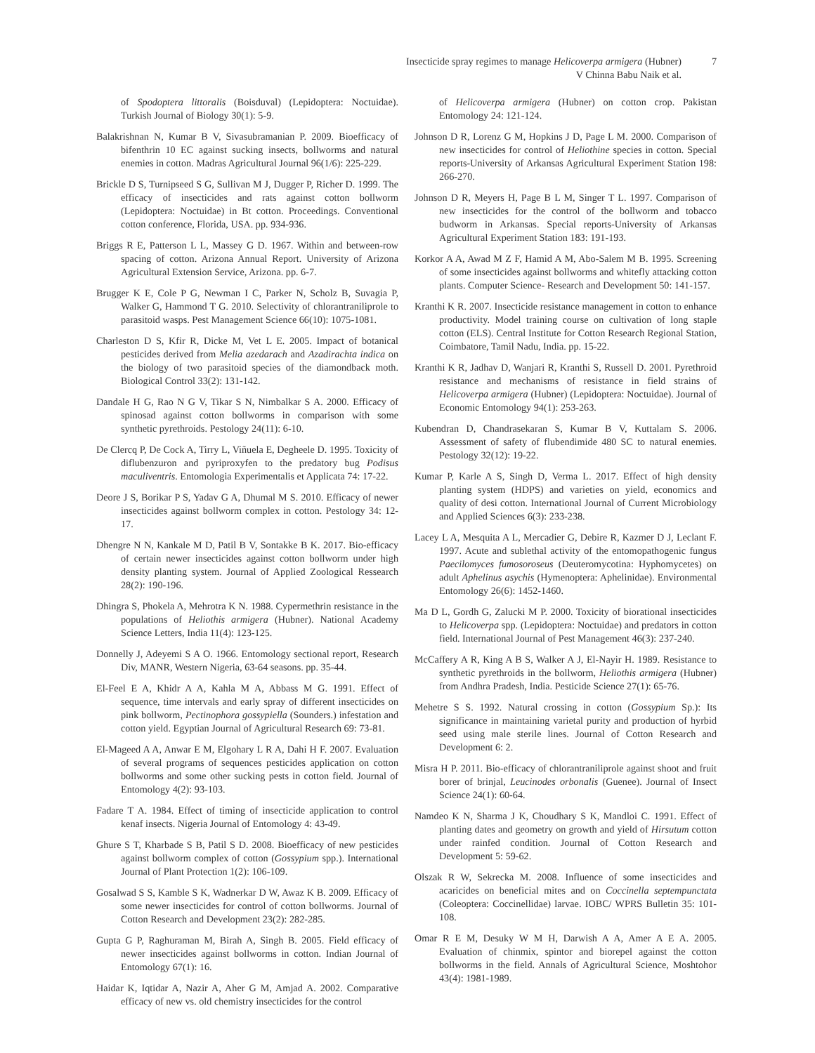Insecticide spray regimes to manage Helicoverpa armigera (Hubner)
V Chinna Babu Naik et al.
7
of Spodoptera littoralis (Boisduval) (Lepidoptera: Noctuidae). Turkish Journal of Biology 30(1): 5-9.
Balakrishnan N, Kumar B V, Sivasubramanian P. 2009. Bioefficacy of bifenthrin 10 EC against sucking insects, bollworms and natural enemies in cotton. Madras Agricultural Journal 96(1/6): 225-229.
Brickle D S, Turnipseed S G, Sullivan M J, Dugger P, Richer D. 1999. The efficacy of insecticides and rats against cotton bollworm (Lepidoptera: Noctuidae) in Bt cotton. Proceedings. Conventional cotton conference, Florida, USA. pp. 934-936.
Briggs R E, Patterson L L, Massey G D. 1967. Within and between-row spacing of cotton. Arizona Annual Report. University of Arizona Agricultural Extension Service, Arizona. pp. 6-7.
Brugger K E, Cole P G, Newman I C, Parker N, Scholz B, Suvagia P, Walker G, Hammond T G. 2010. Selectivity of chlorantraniliprole to parasitoid wasps. Pest Management Science 66(10): 1075-1081.
Charleston D S, Kfir R, Dicke M, Vet L E. 2005. Impact of botanical pesticides derived from Melia azedarach and Azadirachta indica on the biology of two parasitoid species of the diamondback moth. Biological Control 33(2): 131-142.
Dandale H G, Rao N G V, Tikar S N, Nimbalkar S A. 2000. Efficacy of spinosad against cotton bollworms in comparison with some synthetic pyrethroids. Pestology 24(11): 6-10.
De Clercq P, De Cock A, Tirry L, Viñuela E, Degheele D. 1995. Toxicity of diflubenzuron and pyriproxyfen to the predatory bug Podisus maculiventris. Entomologia Experimentalis et Applicata 74: 17-22.
Deore J S, Borikar P S, Yadav G A, Dhumal M S. 2010. Efficacy of newer insecticides against bollworm complex in cotton. Pestology 34: 12-17.
Dhengre N N, Kankale M D, Patil B V, Sontakke B K. 2017. Bio-efficacy of certain newer insecticides against cotton bollworm under high density planting system. Journal of Applied Zoological Ressearch 28(2): 190-196.
Dhingra S, Phokela A, Mehrotra K N. 1988. Cypermethrin resistance in the populations of Heliothis armigera (Hubner). National Academy Science Letters, India 11(4): 123-125.
Donnelly J, Adeyemi S A O. 1966. Entomology sectional report, Research Div, MANR, Western Nigeria, 63-64 seasons. pp. 35-44.
El-Feel E A, Khidr A A, Kahla M A, Abbass M G. 1991. Effect of sequence, time intervals and early spray of different insecticides on pink bollworm, Pectinophora gossypiella (Sounders.) infestation and cotton yield. Egyptian Journal of Agricultural Research 69: 73-81.
El-Mageed A A, Anwar E M, Elgohary L R A, Dahi H F. 2007. Evaluation of several programs of sequences pesticides application on cotton bollworms and some other sucking pests in cotton field. Journal of Entomology 4(2): 93-103.
Fadare T A. 1984. Effect of timing of insecticide application to control kenaf insects. Nigeria Journal of Entomology 4: 43-49.
Ghure S T, Kharbade S B, Patil S D. 2008. Bioefficacy of new pesticides against bollworm complex of cotton (Gossypium spp.). International Journal of Plant Protection 1(2): 106-109.
Gosalwad S S, Kamble S K, Wadnerkar D W, Awaz K B. 2009. Efficacy of some newer insecticides for control of cotton bollworms. Journal of Cotton Research and Development 23(2): 282-285.
Gupta G P, Raghuraman M, Birah A, Singh B. 2005. Field efficacy of newer insecticides against bollworms in cotton. Indian Journal of Entomology 67(1): 16.
Haidar K, Iqtidar A, Nazir A, Aher G M, Amjad A. 2002. Comparative efficacy of new vs. old chemistry insecticides for the control
of Helicoverpa armigera (Hubner) on cotton crop. Pakistan Entomology 24: 121-124.
Johnson D R, Lorenz G M, Hopkins J D, Page L M. 2000. Comparison of new insecticides for control of Heliothine species in cotton. Special reports-University of Arkansas Agricultural Experiment Station 198: 266-270.
Johnson D R, Meyers H, Page B L M, Singer T L. 1997. Comparison of new insecticides for the control of the bollworm and tobacco budworm in Arkansas. Special reports-University of Arkansas Agricultural Experiment Station 183: 191-193.
Korkor A A, Awad M Z F, Hamid A M, Abo-Salem M B. 1995. Screening of some insecticides against bollworms and whitefly attacking cotton plants. Computer Science- Research and Development 50: 141-157.
Kranthi K R. 2007. Insecticide resistance management in cotton to enhance productivity. Model training course on cultivation of long staple cotton (ELS). Central Institute for Cotton Research Regional Station, Coimbatore, Tamil Nadu, India. pp. 15-22.
Kranthi K R, Jadhav D, Wanjari R, Kranthi S, Russell D. 2001. Pyrethroid resistance and mechanisms of resistance in field strains of Helicoverpa armigera (Hubner) (Lepidoptera: Noctuidae). Journal of Economic Entomology 94(1): 253-263.
Kubendran D, Chandrasekaran S, Kumar B V, Kuttalam S. 2006. Assessment of safety of flubendimide 480 SC to natural enemies. Pestology 32(12): 19-22.
Kumar P, Karle A S, Singh D, Verma L. 2017. Effect of high density planting system (HDPS) and varieties on yield, economics and quality of desi cotton. International Journal of Current Microbiology and Applied Sciences 6(3): 233-238.
Lacey L A, Mesquita A L, Mercadier G, Debire R, Kazmer D J, Leclant F. 1997. Acute and sublethal activity of the entomopathogenic fungus Paecilomyces fumosoroseus (Deuteromycotina: Hyphomycetes) on adult Aphelinus asychis (Hymenoptera: Aphelinidae). Environmental Entomology 26(6): 1452-1460.
Ma D L, Gordh G, Zalucki M P. 2000. Toxicity of biorational insecticides to Helicoverpa spp. (Lepidoptera: Noctuidae) and predators in cotton field. International Journal of Pest Management 46(3): 237-240.
McCaffery A R, King A B S, Walker A J, El-Nayir H. 1989. Resistance to synthetic pyrethroids in the bollworm, Heliothis armigera (Hubner) from Andhra Pradesh, India. Pesticide Science 27(1): 65-76.
Mehetre S S. 1992. Natural crossing in cotton (Gossypium Sp.): Its significance in maintaining varietal purity and production of hyrbid seed using male sterile lines. Journal of Cotton Research and Development 6: 2.
Misra H P. 2011. Bio-efficacy of chlorantraniliprole against shoot and fruit borer of brinjal, Leucinodes orbonalis (Guenee). Journal of Insect Science 24(1): 60-64.
Namdeo K N, Sharma J K, Choudhary S K, Mandloi C. 1991. Effect of planting dates and geometry on growth and yield of Hirsutum cotton under rainfed condition. Journal of Cotton Research and Development 5: 59-62.
Olszak R W, Sekrecka M. 2008. Influence of some insecticides and acaricides on beneficial mites and on Coccinella septempunctata (Coleoptera: Coccinellidae) larvae. IOBC/ WPRS Bulletin 35: 101-108.
Omar R E M, Desuky W M H, Darwish A A, Amer A E A. 2005. Evaluation of chinmix, spintor and biorepel against the cotton bollworms in the field. Annals of Agricultural Science, Moshtohor 43(4): 1981-1989.